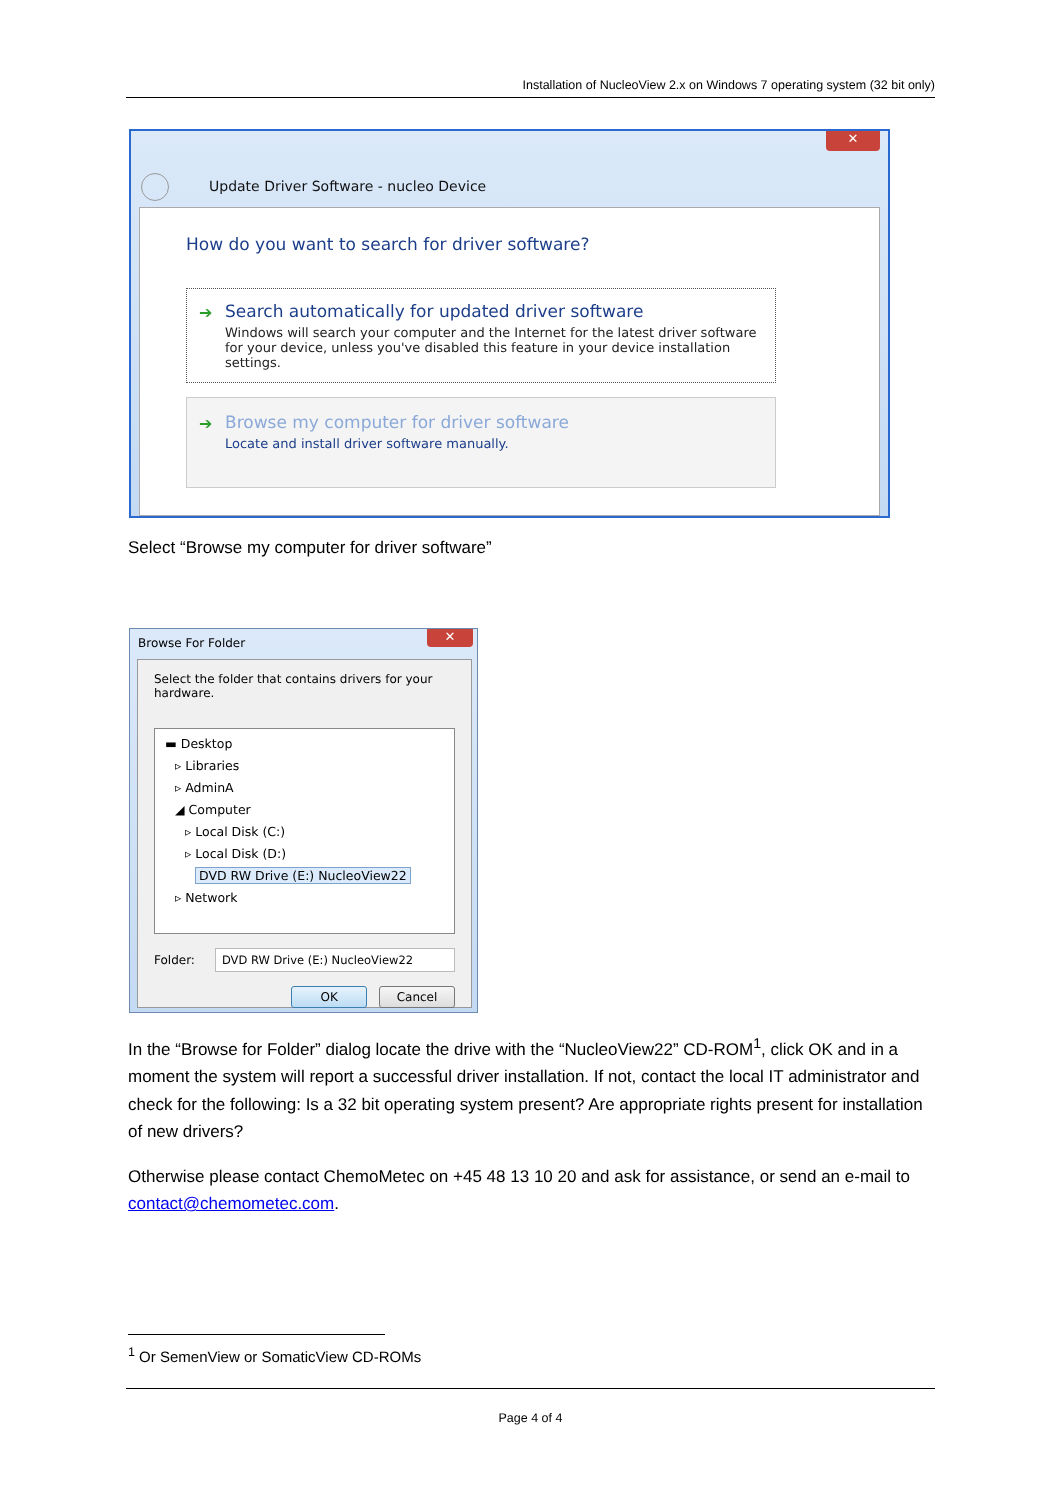Installation of NucleoView 2.x on Windows 7 operating system (32 bit only)
✕
Update Driver Software - nucleo Device
How do you want to search for driver software?
➔ Search automatically for updated driver software
Windows will search your computer and the Internet for the latest driver software for your device, unless you've disabled this feature in your device installation settings.
➔ Browse my computer for driver software
Locate and install driver software manually.
Select “Browse my computer for driver software”
✕
Browse For Folder
Select the folder that contains drivers for your hardware.
▬ Desktop
▹ Libraries
▹ AdminA
◢ Computer
▹ Local Disk (C:)
▹ Local Disk (D:)
DVD RW Drive (E:) NucleoView22
▹ Network
Folder:
DVD RW Drive (E:) NucleoView22
OK Cancel
In the “Browse for Folder” dialog locate the drive with the “NucleoView22” CD-ROM<sup>1</sup>, click OK and in a moment the system will report a successful driver installation. If not, contact the local IT administrator and check for the following: Is a 32 bit operating system present? Are appropriate rights present for installation of new drivers?
Otherwise please contact ChemoMetec on +45 48 13 10 20 and ask for assistance, or send an e-mail to contact@chemometec.com.
<sup>1</sup> Or SemenView or SomaticView CD-ROMs
Page 4 of 4